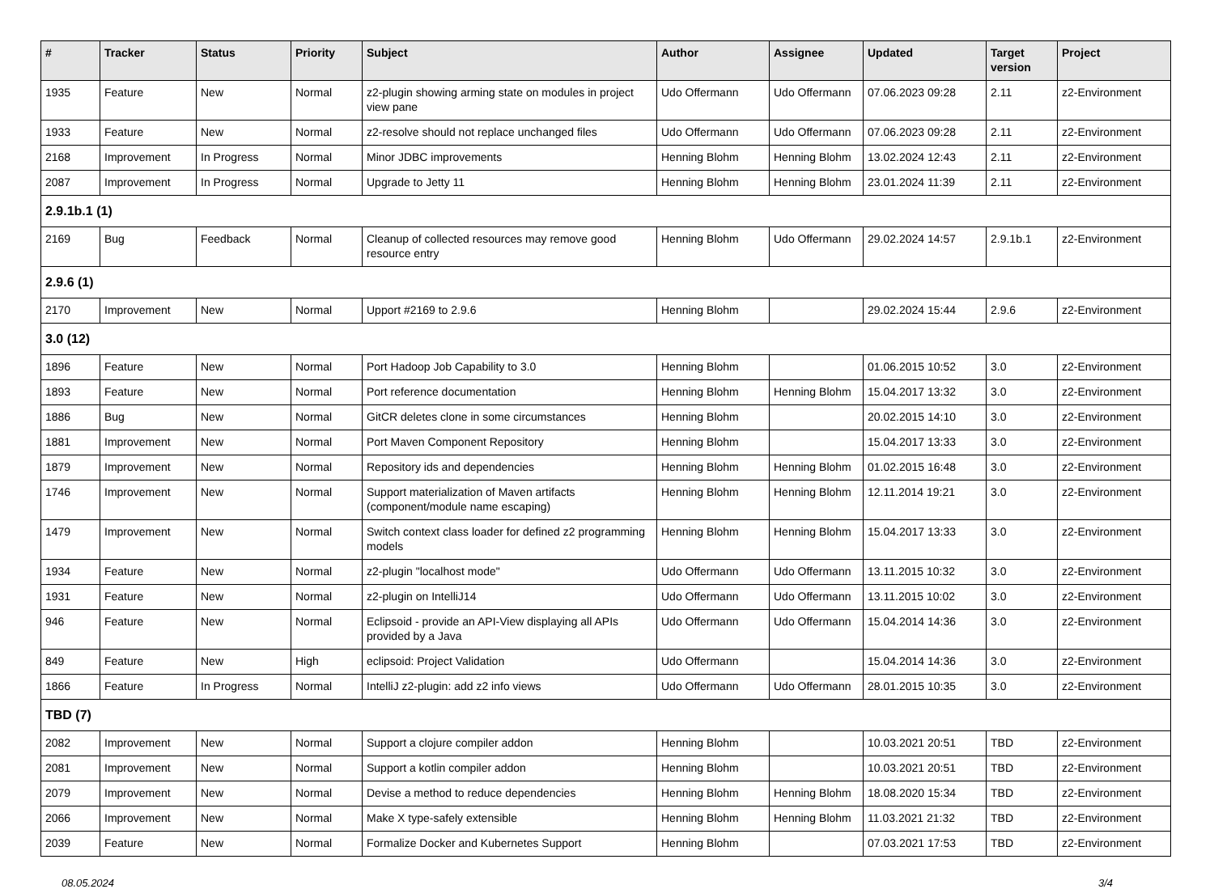| # | Tracker | Status | Priority | Subject | Author | Assignee | Updated | Target version | Project |
| --- | --- | --- | --- | --- | --- | --- | --- | --- | --- |
| 1935 | Feature | New | Normal | z2-plugin showing arming state on modules in project view pane | Udo Offermann | Udo Offermann | 07.06.2023 09:28 | 2.11 | z2-Environment |
| 1933 | Feature | New | Normal | z2-resolve should not replace unchanged files | Udo Offermann | Udo Offermann | 07.06.2023 09:28 | 2.11 | z2-Environment |
| 2168 | Improvement | In Progress | Normal | Minor JDBC improvements | Henning Blohm | Henning Blohm | 13.02.2024 12:43 | 2.11 | z2-Environment |
| 2087 | Improvement | In Progress | Normal | Upgrade to Jetty 11 | Henning Blohm | Henning Blohm | 23.01.2024 11:39 | 2.11 | z2-Environment |
| 2.9.1b.1 (1) | | | | | | | | | |
| 2169 | Bug | Feedback | Normal | Cleanup of collected resources may remove good resource entry | Henning Blohm | Udo Offermann | 29.02.2024 14:57 | 2.9.1b.1 | z2-Environment |
| 2.9.6 (1) | | | | | | | | | |
| 2170 | Improvement | New | Normal | Upport #2169 to 2.9.6 | Henning Blohm | | 29.02.2024 15:44 | 2.9.6 | z2-Environment |
| 3.0 (12) | | | | | | | | | |
| 1896 | Feature | New | Normal | Port Hadoop Job Capability to 3.0 | Henning Blohm | | 01.06.2015 10:52 | 3.0 | z2-Environment |
| 1893 | Feature | New | Normal | Port reference documentation | Henning Blohm | Henning Blohm | 15.04.2017 13:32 | 3.0 | z2-Environment |
| 1886 | Bug | New | Normal | GitCR deletes clone in some circumstances | Henning Blohm | | 20.02.2015 14:10 | 3.0 | z2-Environment |
| 1881 | Improvement | New | Normal | Port Maven Component Repository | Henning Blohm | | 15.04.2017 13:33 | 3.0 | z2-Environment |
| 1879 | Improvement | New | Normal | Repository ids and dependencies | Henning Blohm | Henning Blohm | 01.02.2015 16:48 | 3.0 | z2-Environment |
| 1746 | Improvement | New | Normal | Support materialization of Maven artifacts (component/module name escaping) | Henning Blohm | Henning Blohm | 12.11.2014 19:21 | 3.0 | z2-Environment |
| 1479 | Improvement | New | Normal | Switch context class loader for defined z2 programming models | Henning Blohm | Henning Blohm | 15.04.2017 13:33 | 3.0 | z2-Environment |
| 1934 | Feature | New | Normal | z2-plugin "localhost mode" | Udo Offermann | Udo Offermann | 13.11.2015 10:32 | 3.0 | z2-Environment |
| 1931 | Feature | New | Normal | z2-plugin on IntelliJ14 | Udo Offermann | Udo Offermann | 13.11.2015 10:02 | 3.0 | z2-Environment |
| 946 | Feature | New | Normal | Eclipsoid - provide an API-View displaying all APIs provided by a Java | Udo Offermann | Udo Offermann | 15.04.2014 14:36 | 3.0 | z2-Environment |
| 849 | Feature | New | High | eclipsoid: Project Validation | Udo Offermann | | 15.04.2014 14:36 | 3.0 | z2-Environment |
| 1866 | Feature | In Progress | Normal | IntelliJ z2-plugin: add z2 info views | Udo Offermann | Udo Offermann | 28.01.2015 10:35 | 3.0 | z2-Environment |
| TBD (7) | | | | | | | | | |
| 2082 | Improvement | New | Normal | Support a clojure compiler addon | Henning Blohm | | 10.03.2021 20:51 | TBD | z2-Environment |
| 2081 | Improvement | New | Normal | Support a kotlin compiler addon | Henning Blohm | | 10.03.2021 20:51 | TBD | z2-Environment |
| 2079 | Improvement | New | Normal | Devise a method to reduce dependencies | Henning Blohm | Henning Blohm | 18.08.2020 15:34 | TBD | z2-Environment |
| 2066 | Improvement | New | Normal | Make X type-safely extensible | Henning Blohm | Henning Blohm | 11.03.2021 21:32 | TBD | z2-Environment |
| 2039 | Feature | New | Normal | Formalize Docker and Kubernetes Support | Henning Blohm | | 07.03.2021 17:53 | TBD | z2-Environment |
08.05.2024 3/4